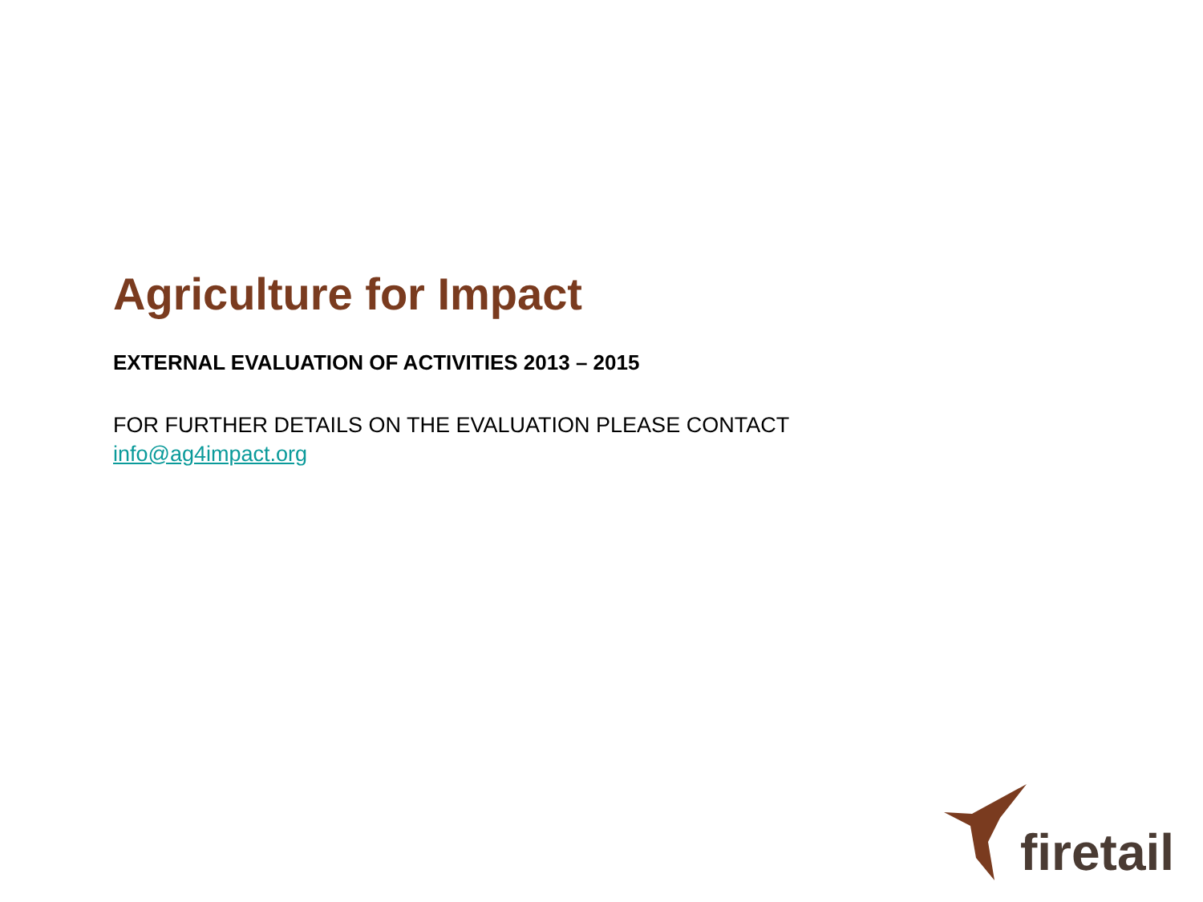Agriculture for Impact
EXTERNAL EVALUATION OF ACTIVITIES 2013 – 2015
FOR FURTHER DETAILS ON THE EVALUATION PLEASE CONTACT
info@ag4impact.org
firetail